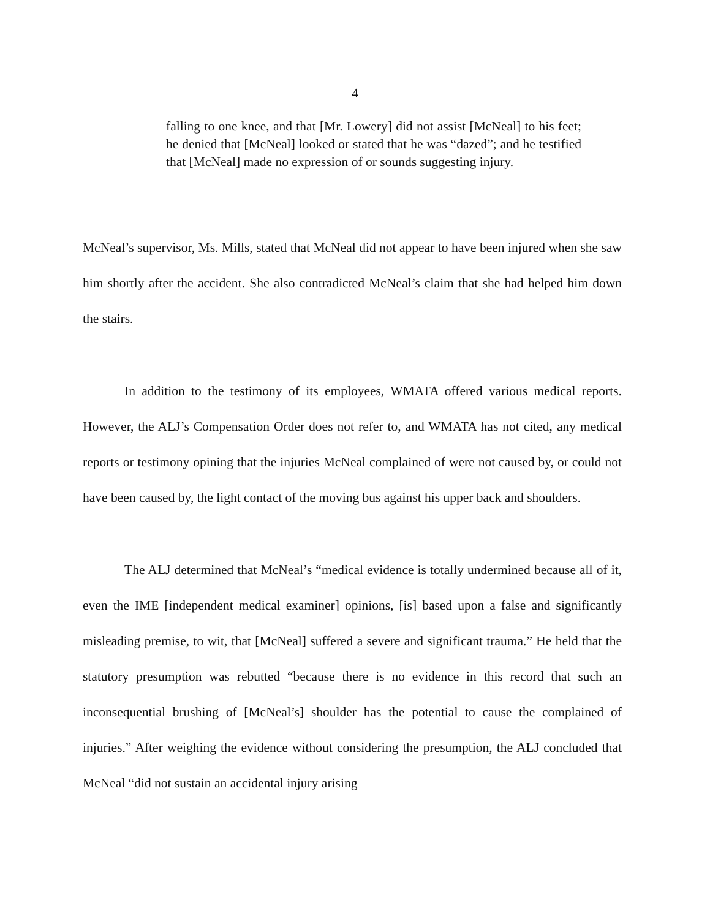4
falling to one knee, and that [Mr. Lowery] did not assist [McNeal] to his feet; he denied that [McNeal] looked or stated that he was “dazed”; and he testified that [McNeal] made no expression of or sounds suggesting injury.
McNeal’s supervisor, Ms. Mills, stated that McNeal did not appear to have been injured when she saw him shortly after the accident. She also contradicted McNeal’s claim that she had helped him down the stairs.
In addition to the testimony of its employees, WMATA offered various medical reports. However, the ALJ’s Compensation Order does not refer to, and WMATA has not cited, any medical reports or testimony opining that the injuries McNeal complained of were not caused by, or could not have been caused by, the light contact of the moving bus against his upper back and shoulders.
The ALJ determined that McNeal’s “medical evidence is totally undermined because all of it, even the IME [independent medical examiner] opinions, [is] based upon a false and significantly misleading premise, to wit, that [McNeal] suffered a severe and significant trauma.” He held that the statutory presumption was rebutted “because there is no evidence in this record that such an inconsequential brushing of [McNeal’s] shoulder has the potential to cause the complained of injuries.” After weighing the evidence without considering the presumption, the ALJ concluded that McNeal “did not sustain an accidental injury arising